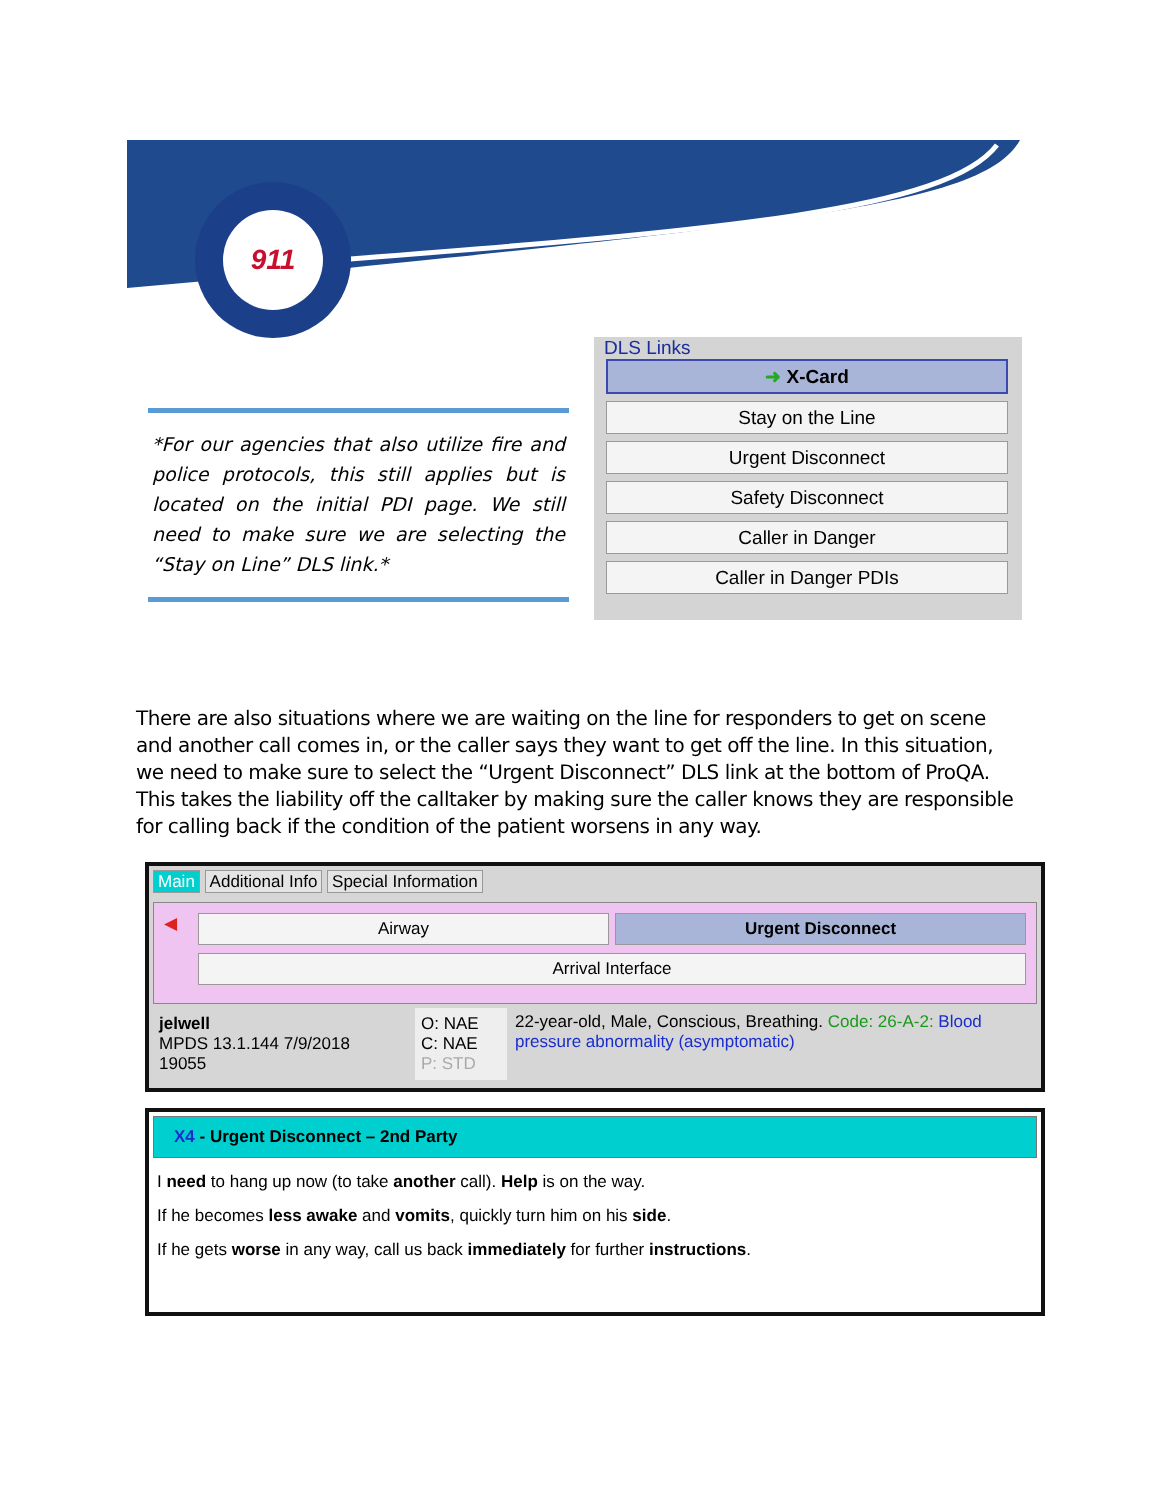911
*For our agencies that also utilize fire and police protocols, this still applies but is located on the initial PDI page. We still need to make sure we are selecting the “Stay on Line” DLS link.*
DLS Links
➜ X-Card
Stay on the Line
Urgent Disconnect
Safety Disconnect
Caller in Danger
Caller in Danger PDIs
There are also situations where we are waiting on the line for responders to get on scene and another call comes in, or the caller says they want to get off the line. In this situation, we need to make sure to select the “Urgent Disconnect” DLS link at the bottom of ProQA. This takes the liability off the calltaker by making sure the caller knows they are responsible for calling back if the condition of the patient worsens in any way.
Main Additional Info Special Information
◀
Airway Urgent Disconnect
Arrival Interface
jelwell
MPDS 13.1.144 7/9/2018
19055
O: NAE
C: NAE
P: STD
22-year-old, Male, Conscious, Breathing. Code: 26-A-2: Blood pressure abnormality (asymptomatic)
X4 - Urgent Disconnect – 2nd Party
I need to hang up now (to take another call). Help is on the way.
If he becomes less awake and vomits, quickly turn him on his side.
If he gets worse in any way, call us back immediately for further instructions.